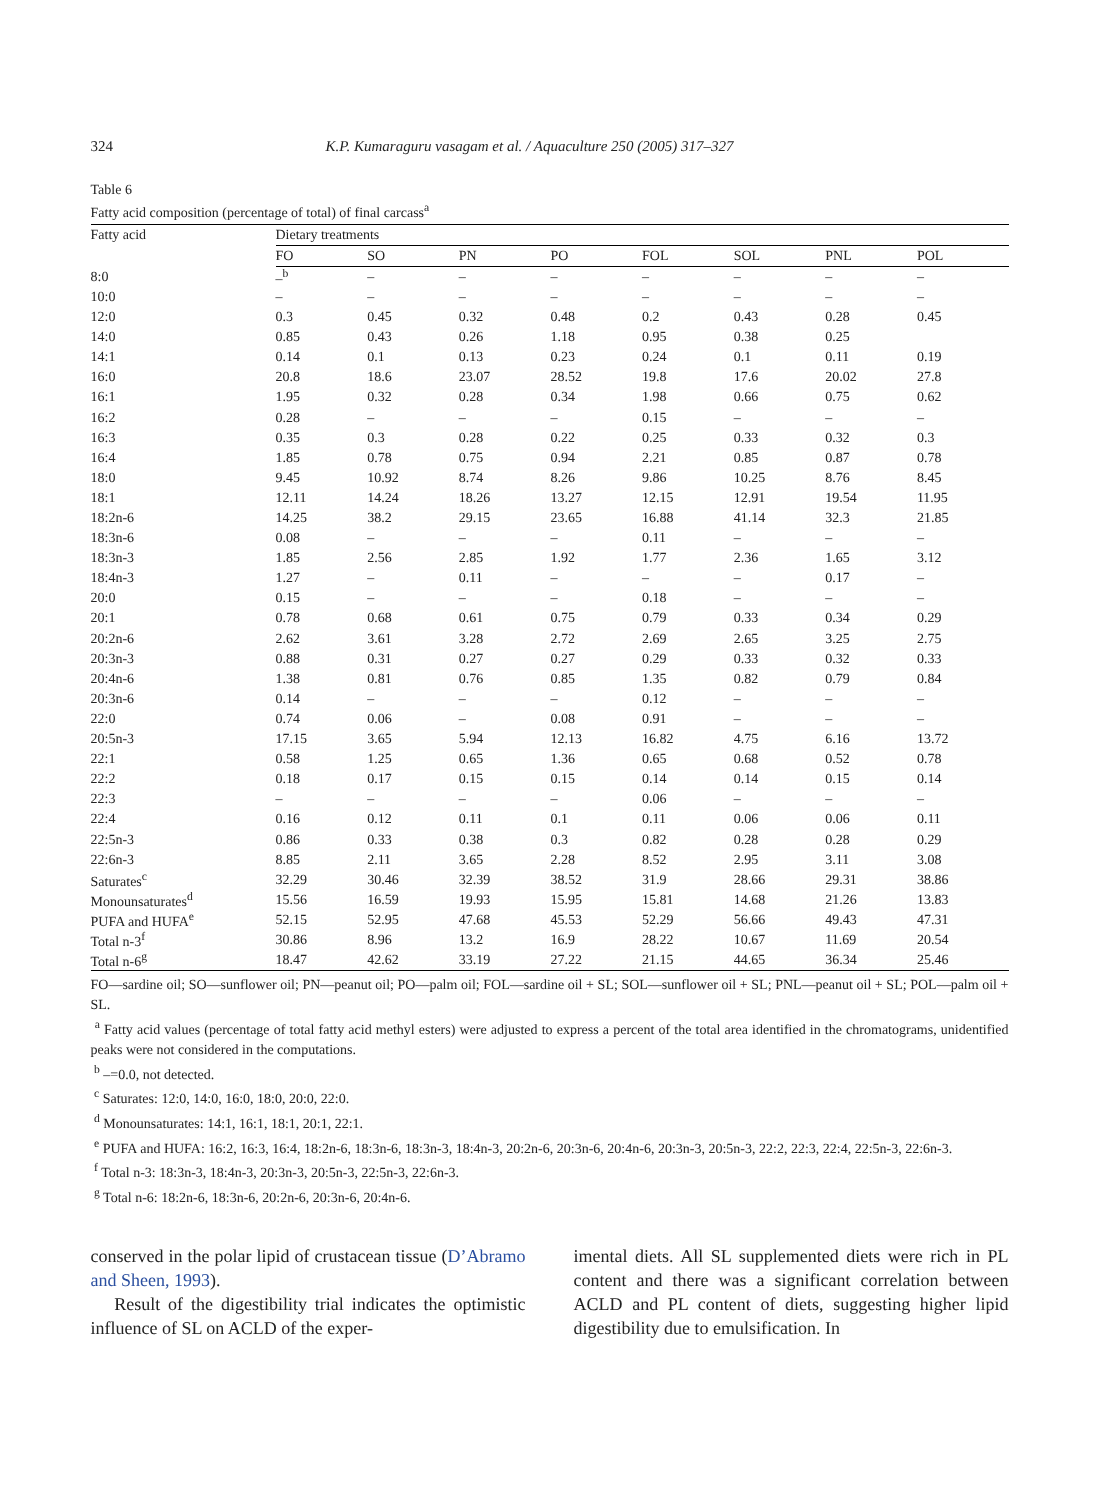324 K.P. Kumaraguru vasagam et al. / Aquaculture 250 (2005) 317–327
Table 6
Fatty acid composition (percentage of total) of final carcass<sup>a</sup>
| Fatty acid | Dietary treatments | | | | | | | |
| --- | --- | --- | --- | --- | --- | --- | --- | --- |
| | FO | SO | PN | PO | FOL | SOL | PNL | POL |
| 8:0 | –<sup>b</sup> | – | – | – | – | – | – | – |
| 10:0 | – | – | – | – | – | – | – | – |
| 12:0 | 0.3 | 0.45 | 0.32 | 0.48 | 0.2 | 0.43 | 0.28 | 0.45 |
| 14:0 | 0.85 | 0.43 | 0.26 | 1.18 | 0.95 | 0.38 | 0.25 | |
| 14:1 | 0.14 | 0.1 | 0.13 | 0.23 | 0.24 | 0.1 | 0.11 | 0.19 |
| 16:0 | 20.8 | 18.6 | 23.07 | 28.52 | 19.8 | 17.6 | 20.02 | 27.8 |
| 16:1 | 1.95 | 0.32 | 0.28 | 0.34 | 1.98 | 0.66 | 0.75 | 0.62 |
| 16:2 | 0.28 | – | – | – | 0.15 | – | – | – |
| 16:3 | 0.35 | 0.3 | 0.28 | 0.22 | 0.25 | 0.33 | 0.32 | 0.3 |
| 16:4 | 1.85 | 0.78 | 0.75 | 0.94 | 2.21 | 0.85 | 0.87 | 0.78 |
| 18:0 | 9.45 | 10.92 | 8.74 | 8.26 | 9.86 | 10.25 | 8.76 | 8.45 |
| 18:1 | 12.11 | 14.24 | 18.26 | 13.27 | 12.15 | 12.91 | 19.54 | 11.95 |
| 18:2n-6 | 14.25 | 38.2 | 29.15 | 23.65 | 16.88 | 41.14 | 32.3 | 21.85 |
| 18:3n-6 | 0.08 | – | – | – | 0.11 | – | – | – |
| 18:3n-3 | 1.85 | 2.56 | 2.85 | 1.92 | 1.77 | 2.36 | 1.65 | 3.12 |
| 18:4n-3 | 1.27 | – | 0.11 | – | – | – | 0.17 | – |
| 20:0 | 0.15 | – | – | – | 0.18 | – | – | – |
| 20:1 | 0.78 | 0.68 | 0.61 | 0.75 | 0.79 | 0.33 | 0.34 | 0.29 |
| 20:2n-6 | 2.62 | 3.61 | 3.28 | 2.72 | 2.69 | 2.65 | 3.25 | 2.75 |
| 20:3n-3 | 0.88 | 0.31 | 0.27 | 0.27 | 0.29 | 0.33 | 0.32 | 0.33 |
| 20:4n-6 | 1.38 | 0.81 | 0.76 | 0.85 | 1.35 | 0.82 | 0.79 | 0.84 |
| 20:3n-6 | 0.14 | – | – | – | 0.12 | – | – | – |
| 22:0 | 0.74 | 0.06 | – | 0.08 | 0.91 | – | – | – |
| 20:5n-3 | 17.15 | 3.65 | 5.94 | 12.13 | 16.82 | 4.75 | 6.16 | 13.72 |
| 22:1 | 0.58 | 1.25 | 0.65 | 1.36 | 0.65 | 0.68 | 0.52 | 0.78 |
| 22:2 | 0.18 | 0.17 | 0.15 | 0.15 | 0.14 | 0.14 | 0.15 | 0.14 |
| 22:3 | – | – | – | – | 0.06 | – | – | – |
| 22:4 | 0.16 | 0.12 | 0.11 | 0.1 | 0.11 | 0.06 | 0.06 | 0.11 |
| 22:5n-3 | 0.86 | 0.33 | 0.38 | 0.3 | 0.82 | 0.28 | 0.28 | 0.29 |
| 22:6n-3 | 8.85 | 2.11 | 3.65 | 2.28 | 8.52 | 2.95 | 3.11 | 3.08 |
| Saturates<sup>c</sup> | 32.29 | 30.46 | 32.39 | 38.52 | 31.9 | 28.66 | 29.31 | 38.86 |
| Monounsaturates<sup>d</sup> | 15.56 | 16.59 | 19.93 | 15.95 | 15.81 | 14.68 | 21.26 | 13.83 |
| PUFA and HUFA<sup>e</sup> | 52.15 | 52.95 | 47.68 | 45.53 | 52.29 | 56.66 | 49.43 | 47.31 |
| Total n-3<sup>f</sup> | 30.86 | 8.96 | 13.2 | 16.9 | 28.22 | 10.67 | 11.69 | 20.54 |
| Total n-6<sup>g</sup> | 18.47 | 42.62 | 33.19 | 27.22 | 21.15 | 44.65 | 36.34 | 25.46 |
FO—sardine oil; SO—sunflower oil; PN—peanut oil; PO—palm oil; FOL—sardine oil + SL; SOL—sunflower oil + SL; PNL—peanut oil + SL; POL—palm oil + SL.
<sup>a</sup> Fatty acid values (percentage of total fatty acid methyl esters) were adjusted to express a percent of the total area identified in the chromatograms, unidentified peaks were not considered in the computations.
<sup>b</sup> –=0.0, not detected.
<sup>c</sup> Saturates: 12:0, 14:0, 16:0, 18:0, 20:0, 22:0.
<sup>d</sup> Monounsaturates: 14:1, 16:1, 18:1, 20:1, 22:1.
<sup>e</sup> PUFA and HUFA: 16:2, 16:3, 16:4, 18:2n-6, 18:3n-6, 18:3n-3, 18:4n-3, 20:2n-6, 20:3n-6, 20:4n-6, 20:3n-3, 20:5n-3, 22:2, 22:3, 22:4, 22:5n-3, 22:6n-3.
<sup>f</sup> Total n-3: 18:3n-3, 18:4n-3, 20:3n-3, 20:5n-3, 22:5n-3, 22:6n-3.
<sup>g</sup> Total n-6: 18:2n-6, 18:3n-6, 20:2n-6, 20:3n-6, 20:4n-6.
conserved in the polar lipid of crustacean tissue (D’Abramo and Sheen, 1993).
Result of the digestibility trial indicates the optimistic influence of SL on ACLD of the exper-
imental diets. All SL supplemented diets were rich in PL content and there was a significant correlation between ACLD and PL content of diets, suggesting higher lipid digestibility due to emulsification. In